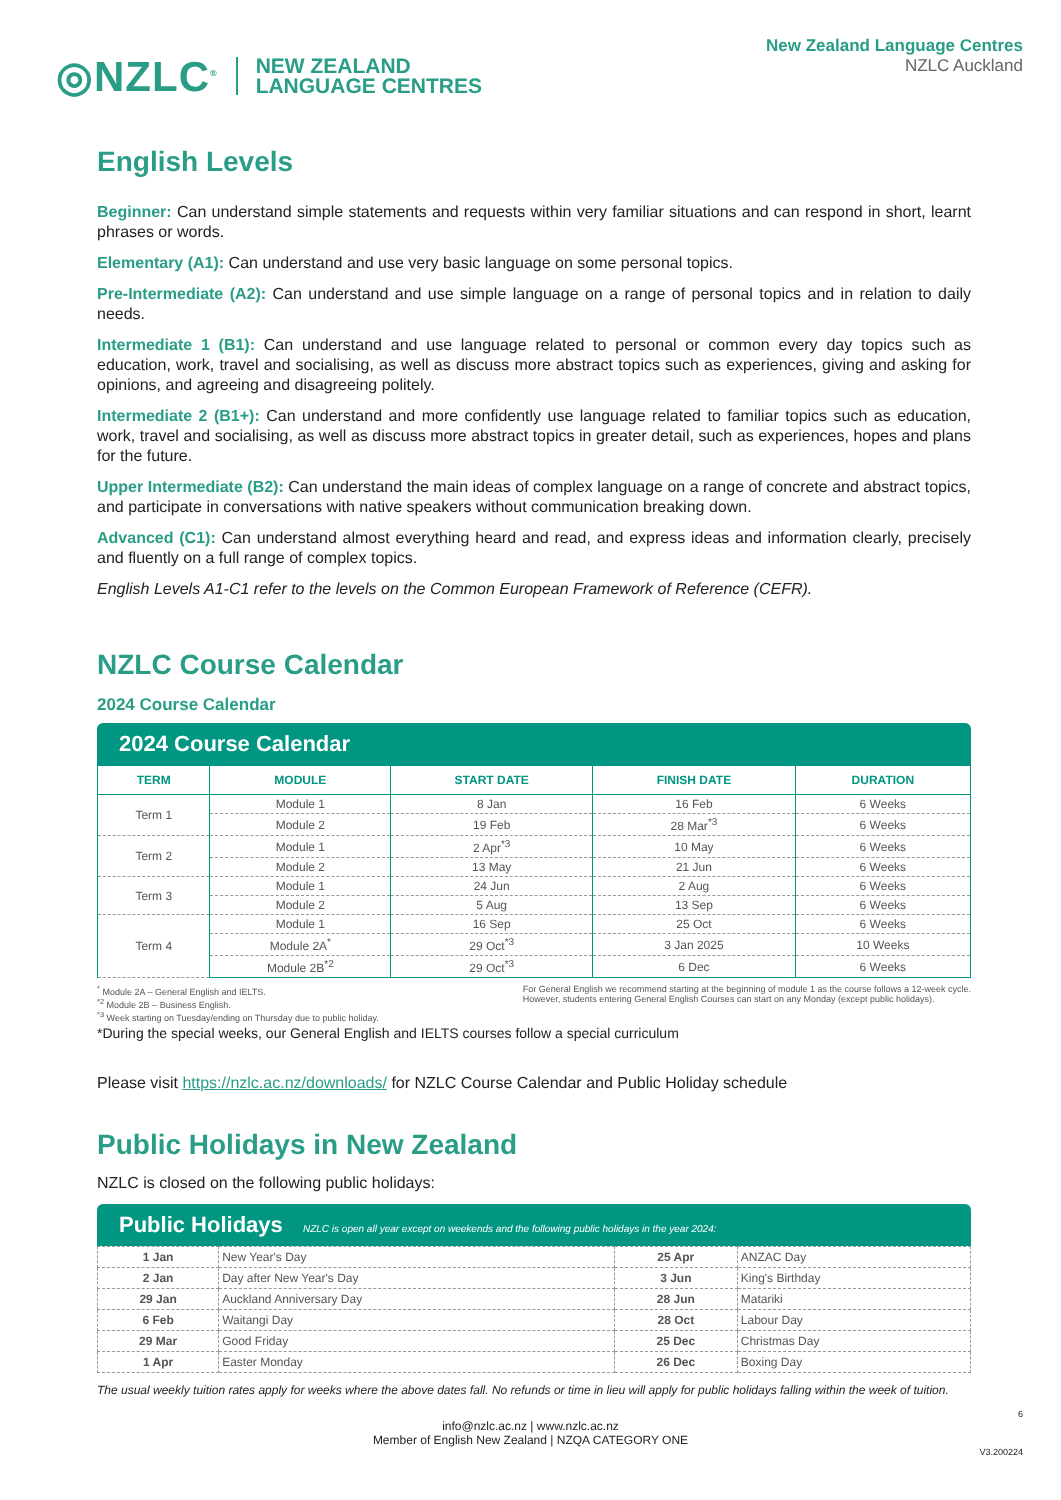◎NZLC<sup>®</sup> NEW ZEALAND
LANGUAGE CENTRES
New Zealand Language Centres
NZLC Auckland
English Levels
Beginner: Can understand simple statements and requests within very familiar situations and can respond in short, learnt phrases or words.
Elementary (A1): Can understand and use very basic language on some personal topics.
Pre-Intermediate (A2): Can understand and use simple language on a range of personal topics and in relation to daily needs.
Intermediate 1 (B1): Can understand and use language related to personal or common every day topics such as education, work, travel and socialising, as well as discuss more abstract topics such as experiences, giving and asking for opinions, and agreeing and disagreeing politely.
Intermediate 2 (B1+): Can understand and more confidently use language related to familiar topics such as education, work, travel and socialising, as well as discuss more abstract topics in greater detail, such as experiences, hopes and plans for the future.
Upper Intermediate (B2): Can understand the main ideas of complex language on a range of concrete and abstract topics, and participate in conversations with native speakers without communication breaking down.
Advanced (C1): Can understand almost everything heard and read, and express ideas and information clearly, precisely and fluently on a full range of complex topics.
English Levels A1-C1 refer to the levels on the Common European Framework of Reference (CEFR).
NZLC Course Calendar
2024 Course Calendar
2024 Course Calendar
| TERM | MODULE | START DATE | FINISH DATE | DURATION |
| --- | --- | --- | --- | --- |
| Term 1 | Module 1 | 8 Jan | 16 Feb | 6 Weeks |
| | Module 2 | 19 Feb | 28 Mar<sup>*3</sup> | 6 Weeks |
| Term 2 | Module 1 | 2 Apr<sup>*3</sup> | 10 May | 6 Weeks |
| | Module 2 | 13 May | 21 Jun | 6 Weeks |
| Term 3 | Module 1 | 24 Jun | 2 Aug | 6 Weeks |
| | Module 2 | 5 Aug | 13 Sep | 6 Weeks |
| Term 4 | Module 1 | 16 Sep | 25 Oct | 6 Weeks |
| | Module 2A<sup>*</sup> | 29 Oct<sup>*3</sup> | 3 Jan 2025 | 10 Weeks |
| | Module 2B<sup>*2</sup> | 29 Oct<sup>*3</sup> | 6 Dec | 6 Weeks |
<sup>*</sup> Module 2A – General English and IELTS.
<sup>*2</sup> Module 2B – Business English.
<sup>*3</sup> Week starting on Tuesday/ending on Thursday due to public holiday.
For General English we recommend starting at the beginning of module 1 as the course follows a 12-week cycle.
However, students entering General English Courses can start on any Monday (except public holidays).
*During the special weeks, our General English and IELTS courses follow a special curriculum
Please visit https://nzlc.ac.nz/downloads/ for NZLC Course Calendar and Public Holiday schedule
Public Holidays in New Zealand
NZLC is closed on the following public holidays:
Public Holidays NZLC is open all year except on weekends and the following public holidays in the year 2024:
| 1 Jan | New Year's Day | 25 Apr | ANZAC Day |
| 2 Jan | Day after New Year's Day | 3 Jun | King's Birthday |
| 29 Jan | Auckland Anniversary Day | 28 Jun | Matariki |
| 6 Feb | Waitangi Day | 28 Oct | Labour Day |
| 29 Mar | Good Friday | 25 Dec | Christmas Day |
| 1 Apr | Easter Monday | 26 Dec | Boxing Day |
The usual weekly tuition rates apply for weeks where the above dates fall. No refunds or time in lieu will apply for public holidays falling within the week of tuition.
6
info@nzlc.ac.nz | www.nzlc.ac.nz
Member of English New Zealand | NZQA CATEGORY ONE
V3.200224